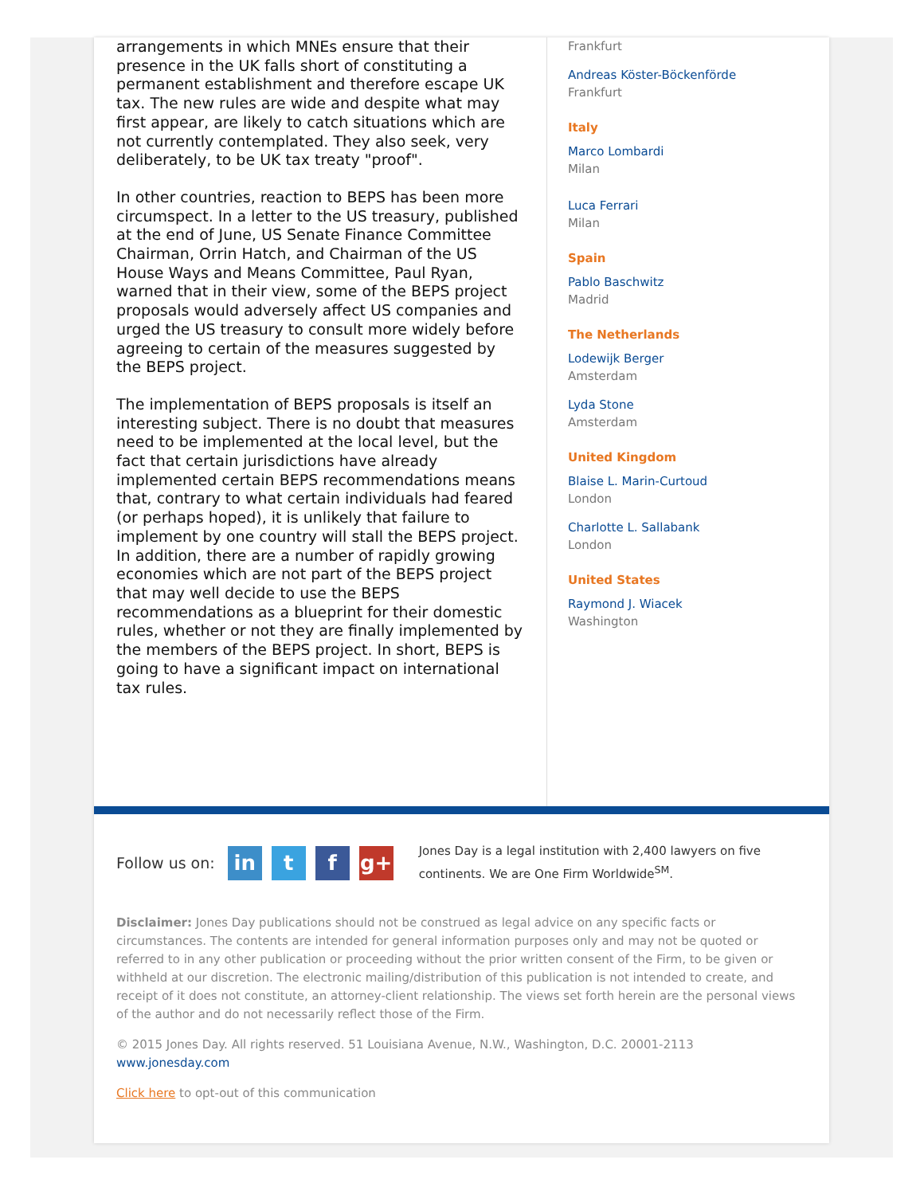arrangements in which MNEs ensure that their presence in the UK falls short of constituting a permanent establishment and therefore escape UK tax. The new rules are wide and despite what may first appear, are likely to catch situations which are not currently contemplated. They also seek, very deliberately, to be UK tax treaty "proof".
In other countries, reaction to BEPS has been more circumspect. In a letter to the US treasury, published at the end of June, US Senate Finance Committee Chairman, Orrin Hatch, and Chairman of the US House Ways and Means Committee, Paul Ryan, warned that in their view, some of the BEPS project proposals would adversely affect US companies and urged the US treasury to consult more widely before agreeing to certain of the measures suggested by the BEPS project.
The implementation of BEPS proposals is itself an interesting subject. There is no doubt that measures need to be implemented at the local level, but the fact that certain jurisdictions have already implemented certain BEPS recommendations means that, contrary to what certain individuals had feared (or perhaps hoped), it is unlikely that failure to implement by one country will stall the BEPS project. In addition, there are a number of rapidly growing economies which are not part of the BEPS project that may well decide to use the BEPS recommendations as a blueprint for their domestic rules, whether or not they are finally implemented by the members of the BEPS project. In short, BEPS is going to have a significant impact on international tax rules.
Frankfurt
Andreas Köster-Böckenförde
Frankfurt
Italy
Marco Lombardi
Milan
Luca Ferrari
Milan
Spain
Pablo Baschwitz
Madrid
The Netherlands
Lodewijk Berger
Amsterdam
Lyda Stone
Amsterdam
United Kingdom
Blaise L. Marin-Curtoud
London
Charlotte L. Sallabank
London
United States
Raymond J. Wiacek
Washington
Follow us on: in t f g+ Jones Day is a legal institution with 2,400 lawyers on five continents. We are One Firm Worldwide<sup>SM</sup>.
Disclaimer: Jones Day publications should not be construed as legal advice on any specific facts or circumstances. The contents are intended for general information purposes only and may not be quoted or referred to in any other publication or proceeding without the prior written consent of the Firm, to be given or withheld at our discretion. The electronic mailing/distribution of this publication is not intended to create, and receipt of it does not constitute, an attorney-client relationship. The views set forth herein are the personal views of the author and do not necessarily reflect those of the Firm.
© 2015 Jones Day. All rights reserved. 51 Louisiana Avenue, N.W., Washington, D.C. 20001-2113
www.jonesday.com
Click here to opt-out of this communication